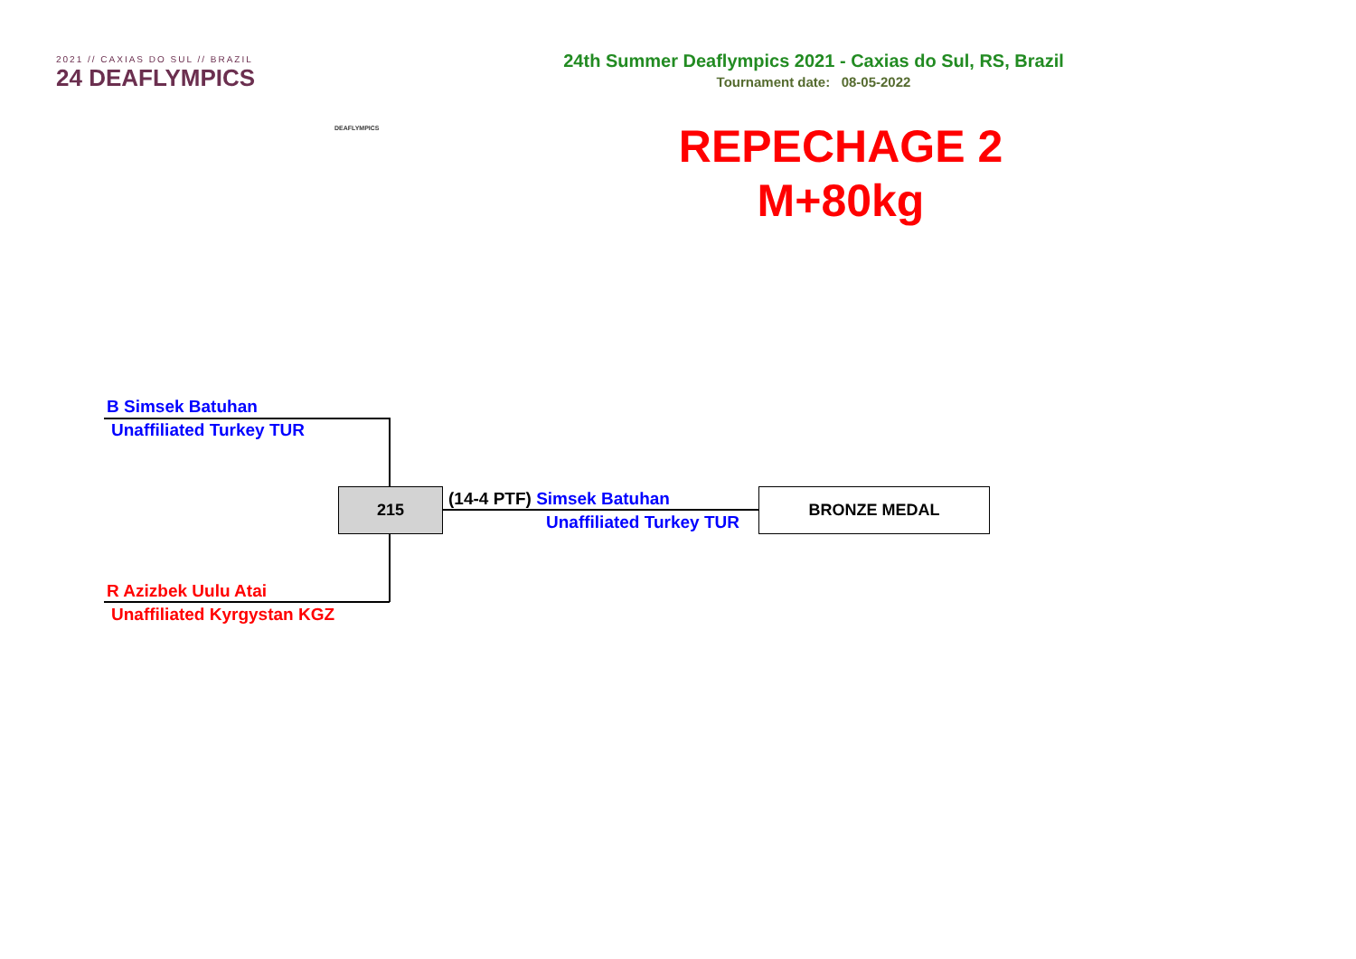2021 // CAXIAS DO SUL // BRAZIL
24 DEAFLYMPICS
DEAFLYMPICS
24th Summer Deaflympics 2021 - Caxias do Sul, RS, Brazil
Tournament date: 08-05-2022
REPECHAGE 2
M+80kg
B Simsek Batuhan
Unaffiliated Turkey TUR
215
R Azizbek Uulu Atai
Unaffiliated Kyrgystan KGZ
(14-4 PTF) Simsek Batuhan
Unaffiliated Turkey TUR
BRONZE MEDAL